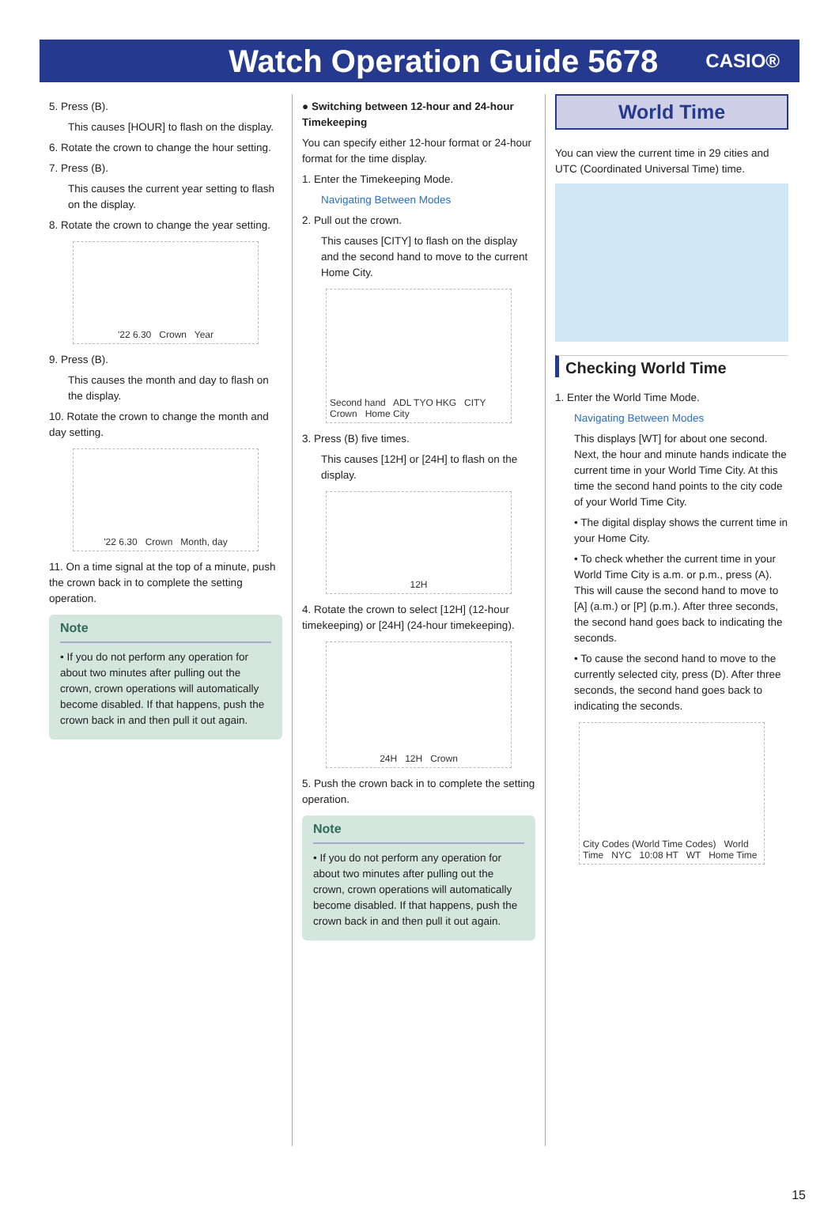Watch Operation Guide 5678
CASIO®
5. Press (B).
This causes [HOUR] to flash on the display.
6. Rotate the crown to change the hour setting.
7. Press (B).
This causes the current year setting to flash on the display.
8. Rotate the crown to change the year setting.
'22 6.30 Crown Year
9. Press (B).
This causes the month and day to flash on the display.
10. Rotate the crown to change the month and day setting.
'22 6.30 Crown Month, day
11. On a time signal at the top of a minute, push the crown back in to complete the setting operation.
Note
• If you do not perform any operation for about two minutes after pulling out the crown, crown operations will automatically become disabled. If that happens, push the crown back in and then pull it out again.
● Switching between 12-hour and 24-hour Timekeeping
You can specify either 12-hour format or 24-hour format for the time display.
1. Enter the Timekeeping Mode.
Navigating Between Modes
2. Pull out the crown.
This causes [CITY] to flash on the display and the second hand to move to the current Home City.
Second hand ADL TYO HKG CITY Crown Home City
3. Press (B) five times.
This causes [12H] or [24H] to flash on the display.
12H
4. Rotate the crown to select [12H] (12-hour timekeeping) or [24H] (24-hour timekeeping).
24H 12H Crown
5. Push the crown back in to complete the setting operation.
Note
• If you do not perform any operation for about two minutes after pulling out the crown, crown operations will automatically become disabled. If that happens, push the crown back in and then pull it out again.
World Time
You can view the current time in 29 cities and UTC (Coordinated Universal Time) time.
Checking World Time
1. Enter the World Time Mode.
Navigating Between Modes
This displays [WT] for about one second. Next, the hour and minute hands indicate the current time in your World Time City. At this time the second hand points to the city code of your World Time City.
• The digital display shows the current time in your Home City.
• To check whether the current time in your World Time City is a.m. or p.m., press (A). This will cause the second hand to move to [A] (a.m.) or [P] (p.m.). After three seconds, the second hand goes back to indicating the seconds.
• To cause the second hand to move to the currently selected city, press (D). After three seconds, the second hand goes back to indicating the seconds.
City Codes (World Time Codes) World Time NYC 10:08 HT WT Home Time
15